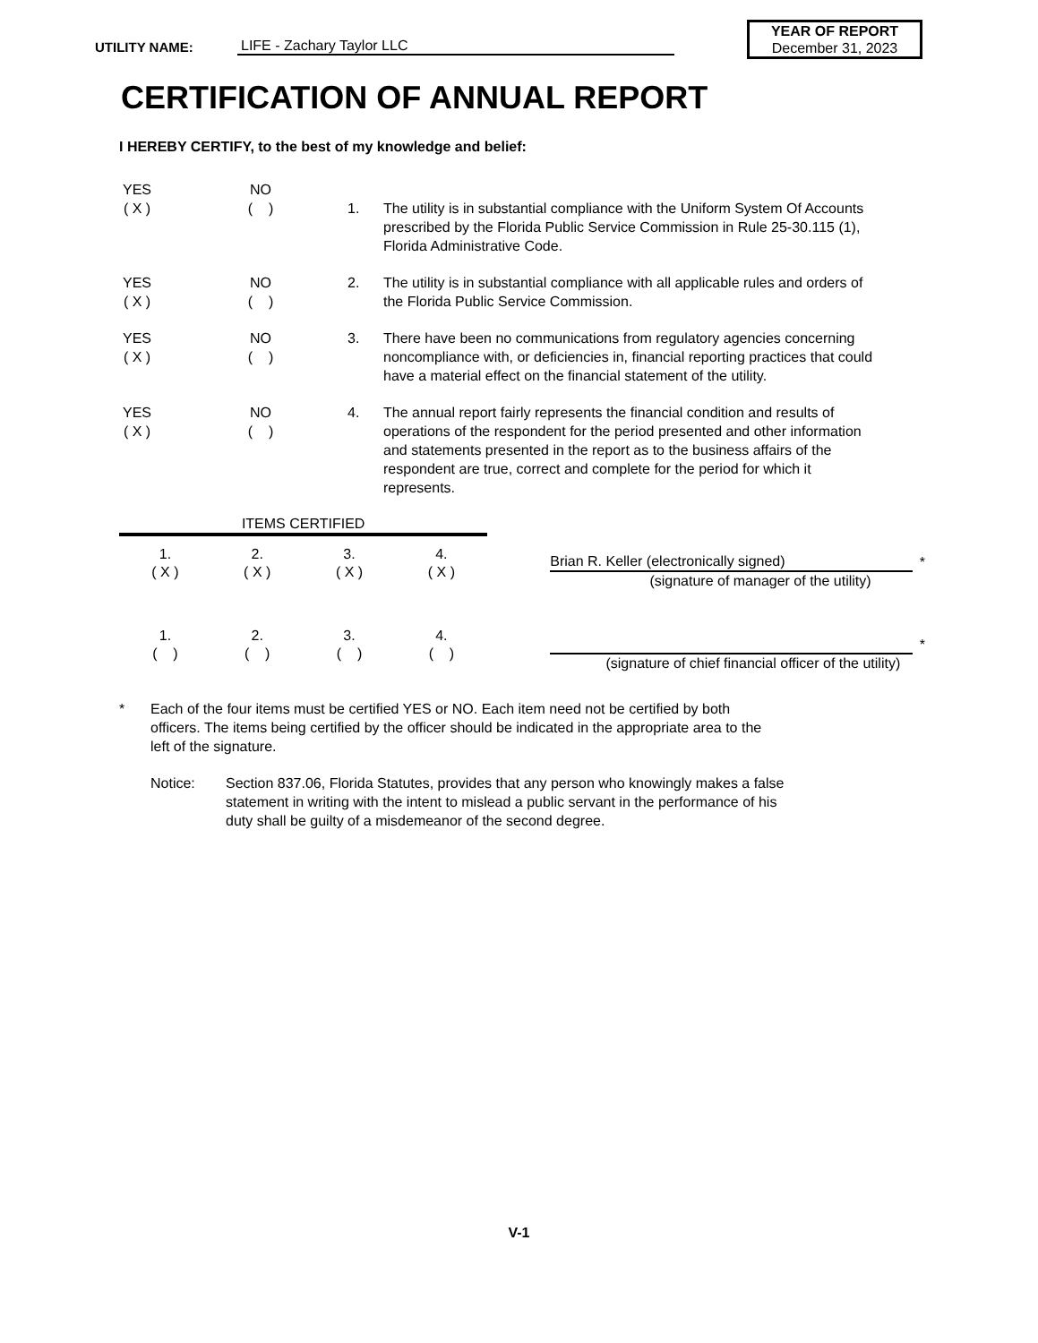UTILITY NAME: LIFE - Zachary Taylor LLC
YEAR OF REPORT
December 31, 2023
CERTIFICATION OF ANNUAL REPORT
I HEREBY CERTIFY, to the best of my knowledge and belief:
YES
( X )
NO
( )
1.
The utility is in substantial compliance with the Uniform System Of Accounts prescribed by the Florida Public Service Commission in Rule 25-30.115 (1), Florida Administrative Code.
YES
( X )
NO
( )
2. The utility is in substantial compliance with all applicable rules and orders of the Florida Public Service Commission.
YES
( X )
NO
( )
3. There have been no communications from regulatory agencies concerning noncompliance with, or deficiencies in, financial reporting practices that could have a material effect on the financial statement of the utility.
YES
( X )
NO
( )
4. The annual report fairly represents the financial condition and results of operations of the respondent for the period presented and other information and statements presented in the report as to the business affairs of the respondent are true, correct and complete for the period for which it represents.
| ITEMS CERTIFIED | | | | | |
| 1. ( X ) | 2. ( X ) | 3. ( X ) | 4. ( X ) | Brian R. Keller (electronically signed) (signature of manager of the utility) | * |
| 1. ( ) | 2. ( ) | 3. ( ) | 4. ( ) | (signature of chief financial officer of the utility) | * |
* Each of the four items must be certified YES or NO. Each item need not be certified by both officers. The items being certified by the officer should be indicated in the appropriate area to the left of the signature.
Notice: Section 837.06, Florida Statutes, provides that any person who knowingly makes a false statement in writing with the intent to mislead a public servant in the performance of his duty shall be guilty of a misdemeanor of the second degree.
V-1